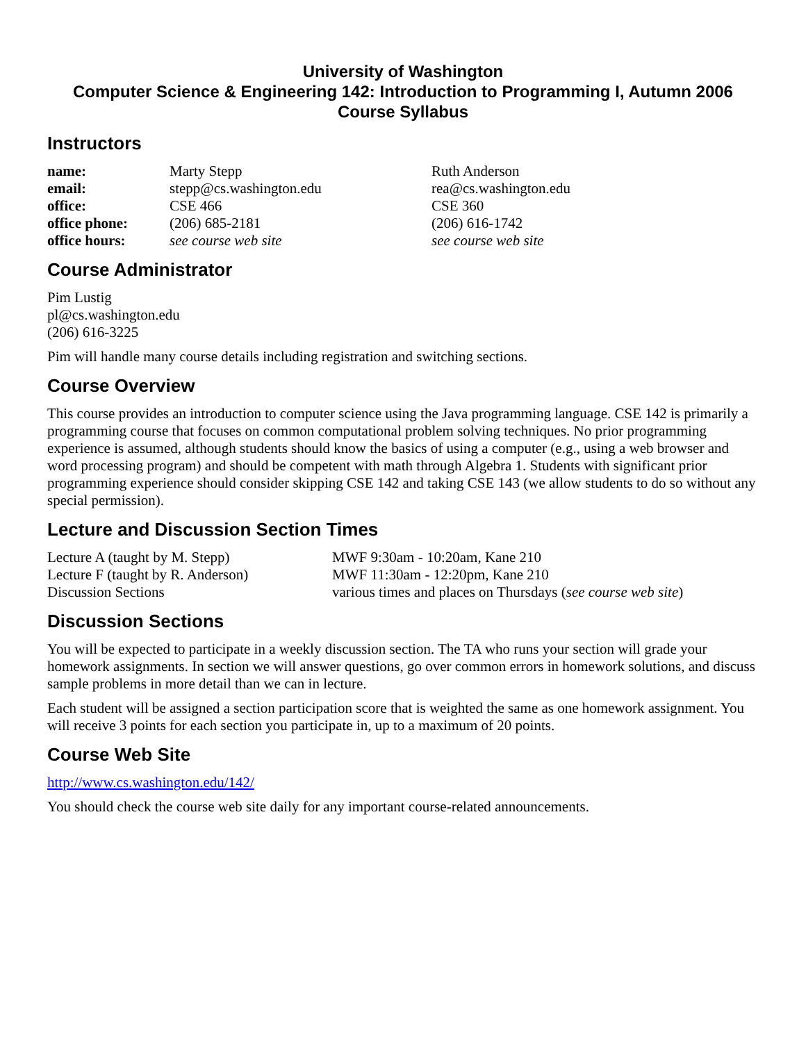University of Washington
Computer Science & Engineering 142: Introduction to Programming I, Autumn 2006
Course Syllabus
Instructors
| name: | Marty Stepp | Ruth Anderson |
| email: | stepp@cs.washington.edu | rea@cs.washington.edu |
| office: | CSE 466 | CSE 360 |
| office phone: | (206) 685-2181 | (206) 616-1742 |
| office hours: | see course web site | see course web site |
Course Administrator
Pim Lustig
pl@cs.washington.edu
(206) 616-3225
Pim will handle many course details including registration and switching sections.
Course Overview
This course provides an introduction to computer science using the Java programming language. CSE 142 is primarily a programming course that focuses on common computational problem solving techniques. No prior programming experience is assumed, although students should know the basics of using a computer (e.g., using a web browser and word processing program) and should be competent with math through Algebra 1. Students with significant prior programming experience should consider skipping CSE 142 and taking CSE 143 (we allow students to do so without any special permission).
Lecture and Discussion Section Times
| Lecture A (taught by M. Stepp) | MWF 9:30am - 10:20am, Kane 210 |
| Lecture F (taught by R. Anderson) | MWF 11:30am - 12:20pm, Kane 210 |
| Discussion Sections | various times and places on Thursdays ( see course web site ) |
Discussion Sections
You will be expected to participate in a weekly discussion section. The TA who runs your section will grade your homework assignments. In section we will answer questions, go over common errors in homework solutions, and discuss sample problems in more detail than we can in lecture.
Each student will be assigned a section participation score that is weighted the same as one homework assignment. You will receive 3 points for each section you participate in, up to a maximum of 20 points.
Course Web Site
http://www.cs.washington.edu/142/
You should check the course web site daily for any important course-related announcements.